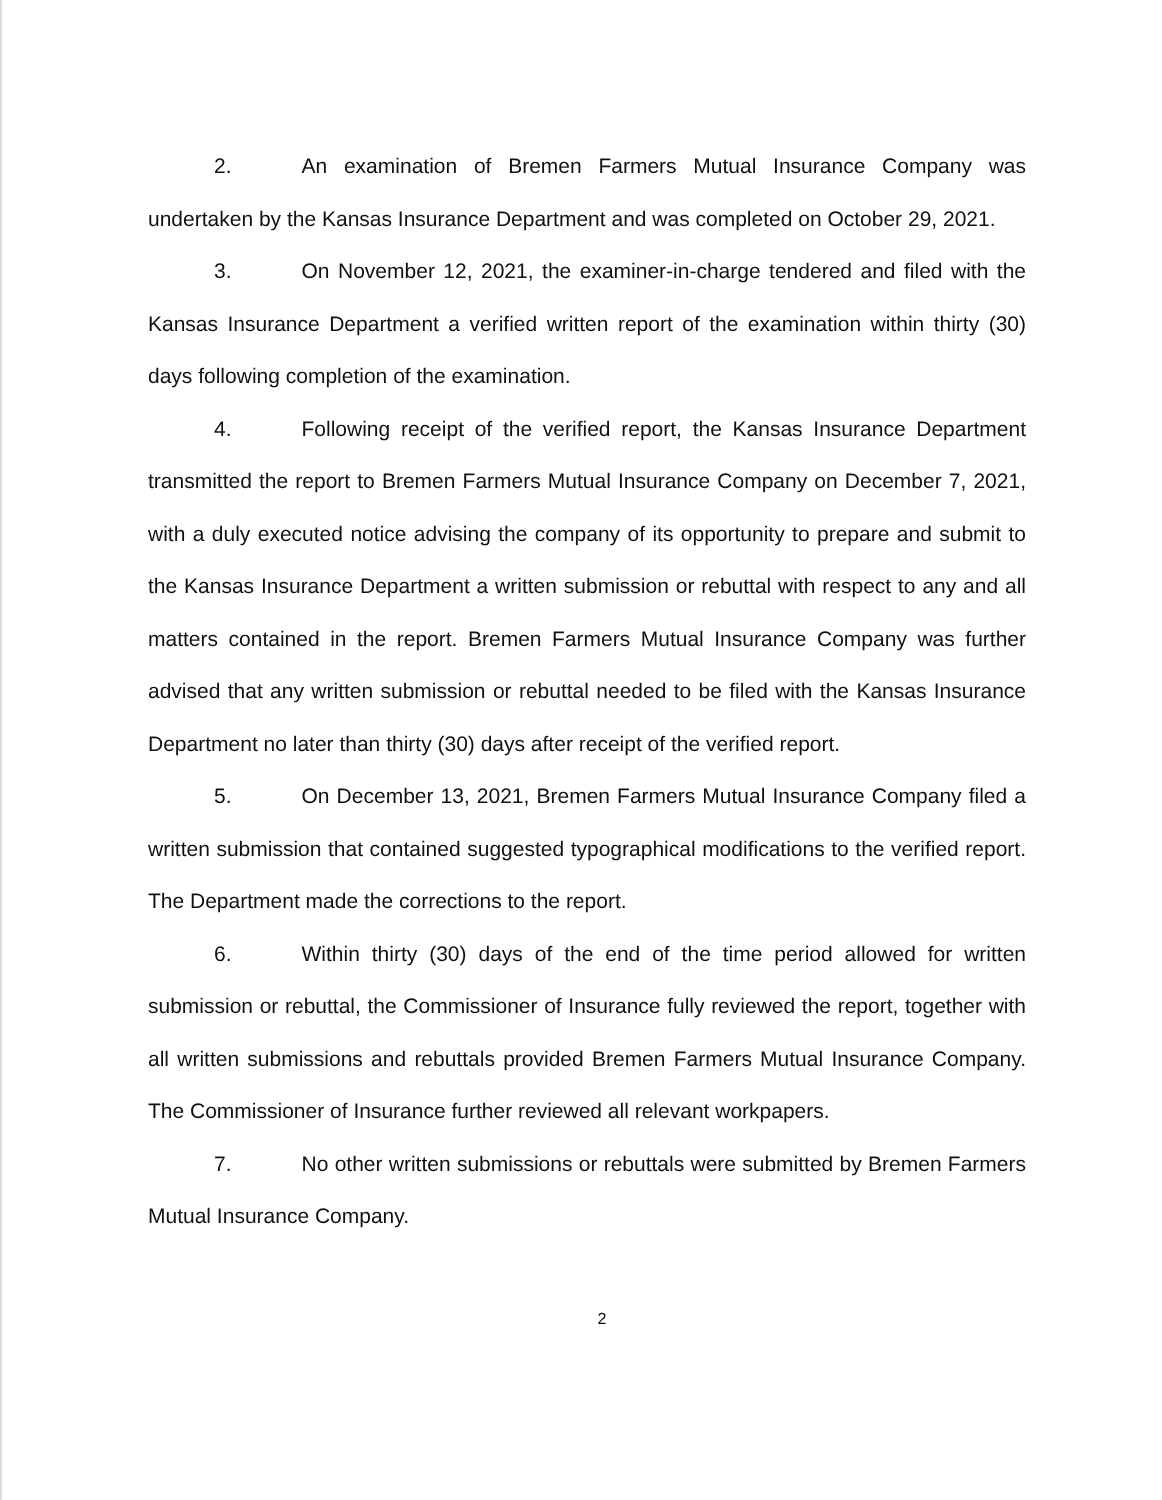2. An examination of Bremen Farmers Mutual Insurance Company was undertaken by the Kansas Insurance Department and was completed on October 29, 2021.
3. On November 12, 2021, the examiner-in-charge tendered and filed with the Kansas Insurance Department a verified written report of the examination within thirty (30) days following completion of the examination.
4. Following receipt of the verified report, the Kansas Insurance Department transmitted the report to Bremen Farmers Mutual Insurance Company on December 7, 2021, with a duly executed notice advising the company of its opportunity to prepare and submit to the Kansas Insurance Department a written submission or rebuttal with respect to any and all matters contained in the report. Bremen Farmers Mutual Insurance Company was further advised that any written submission or rebuttal needed to be filed with the Kansas Insurance Department no later than thirty (30) days after receipt of the verified report.
5. On December 13, 2021, Bremen Farmers Mutual Insurance Company filed a written submission that contained suggested typographical modifications to the verified report. The Department made the corrections to the report.
6. Within thirty (30) days of the end of the time period allowed for written submission or rebuttal, the Commissioner of Insurance fully reviewed the report, together with all written submissions and rebuttals provided Bremen Farmers Mutual Insurance Company. The Commissioner of Insurance further reviewed all relevant workpapers.
7. No other written submissions or rebuttals were submitted by Bremen Farmers Mutual Insurance Company.
2